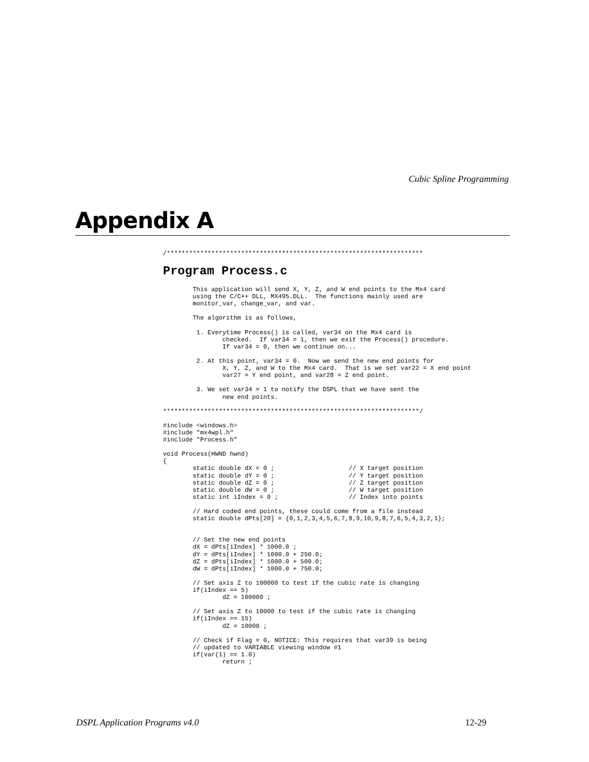Cubic Spline Programming
Appendix A
/*********************************************************************
Program Process.c
        This application will send X, Y, Z, and W end points to the Mx4 card
        using the C/C++ DLL, MX495.DLL.  The functions mainly used are
        monitor_var, change_var, and var.

        The algorithm is as follows,

         1. Everytime Process() is called, var34 on the Mx4 card is
                checked.  If var34 = 1, then we exit the Process() procedure.
                If var34 = 0, then we continue on...

         2. At this point, var34 = 0.  Now we send the new end points for
                X, Y, Z, and W to the Mx4 card.  That is we set var22 = X end point
                var27 = Y end point, and var28 = Z end point.

         3. We set var34 = 1 to notify the DSPL that we have sent the
                new end points.

*********************************************************************/

#include <windows.h>
#include "mx4wpl.h"
#include "Process.h"

void Process(HWND hwnd)
{
        static double dX = 0 ;                    // X target position
        static double dY = 0 ;                    // Y target position
        static double dZ = 0 ;                    // Z target position
        static double dW = 0 ;                    // W target position
        static int iIndex = 0 ;                   // Index into points

        // Hard coded end points, these could come from a file instead
        static double dPts[20] = {0,1,2,3,4,5,6,7,8,9,10,9,8,7,6,5,4,3,2,1};


        // Set the new end points
        dX = dPts[iIndex] * 1000.0 ;
        dY = dPts[iIndex] * 1000.0 + 250.0;
        dZ = dPts[iIndex] * 1000.0 + 500.0;
        dW = dPts[iIndex] * 1000.0 + 750.0;

        // Set axis Z to 100000 to test if the cubic rate is changing
        if(iIndex == 5)
                dZ = 100000 ;

        // Set axis Z to 10000 to test if the cubic rate is changing
        if(iIndex == 15)
                dZ = 10000 ;

        // Check if Flag = 0, NOTICE: This requires that var39 is being
        // updated to VARIABLE viewing window #1
        if(var(1) == 1.0)
                return ;
DSPL Application Programs v4.0 12-29